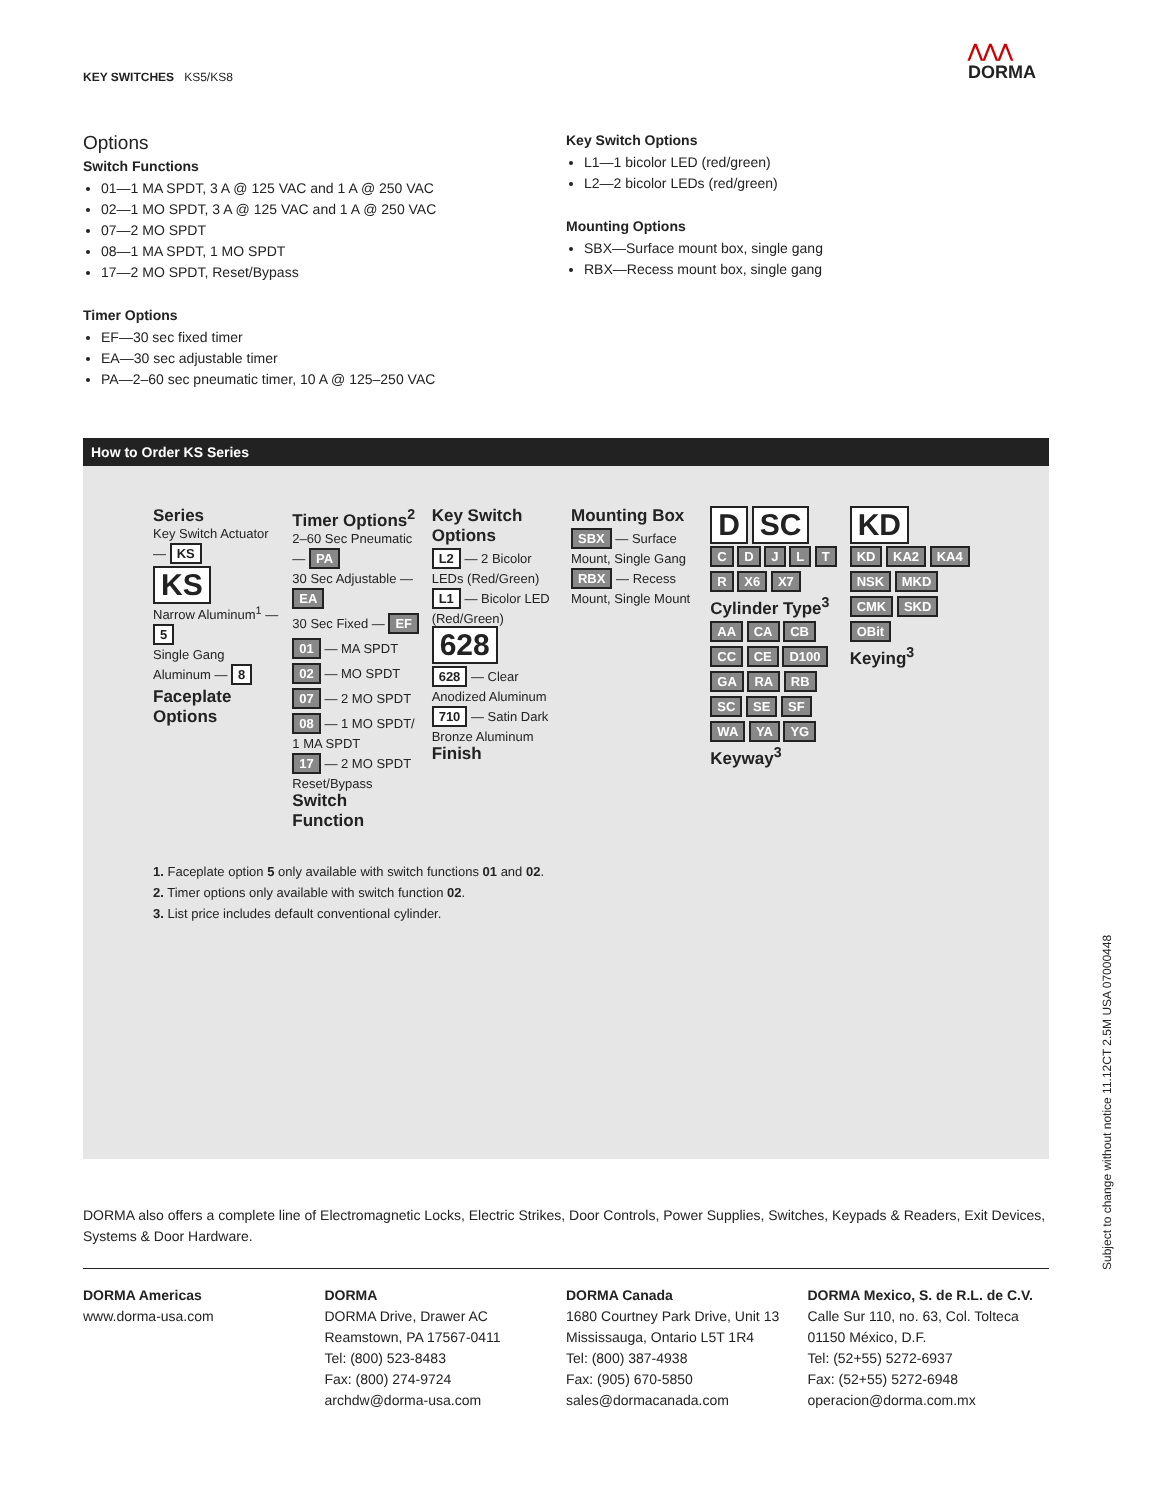KEY SWITCHES KS5/KS8
⋀⋀⋀
DORMA
Options
Switch Functions
01—1 MA SPDT, 3 A @ 125 VAC and 1 A @ 250 VAC
02—1 MO SPDT, 3 A @ 125 VAC and 1 A @ 250 VAC
07—2 MO SPDT
08—1 MA SPDT, 1 MO SPDT
17—2 MO SPDT, Reset/Bypass
Timer Options
EF—30 sec fixed timer
EA—30 sec adjustable timer
PA—2–60 sec pneumatic timer, 10 A @ 125–250 VAC
Key Switch Options
L1—1 bicolor LED (red/green)
L2—2 bicolor LEDs (red/green)
Mounting Options
SBX—Surface mount box, single gang
RBX—Recess mount box, single gang
How to Order KS Series
Series
Key Switch Actuator — KS
KS
Narrow Aluminum<sup>1</sup> — 5
Single Gang Aluminum — 8
Faceplate Options
Timer Options<sup>2</sup>
2–60 Sec Pneumatic — PA
30 Sec Adjustable — EA
30 Sec Fixed — EF
01 — MA SPDT
02 — MO SPDT
07 — 2 MO SPDT
08 — 1 MO SPDT/ 1 MA SPDT
17 — 2 MO SPDT Reset/Bypass
Switch Function
Key Switch Options
L2 — 2 Bicolor LEDs (Red/Green)
L1 — Bicolor LED (Red/Green)
628
628 — Clear Anodized Aluminum
710 — Satin Dark Bronze Aluminum
Finish
Mounting Box
SBX — Surface Mount, Single Gang
RBX — Recess Mount, Single Mount
D SC
C D J L T R X6 X7
Cylinder Type<sup>3</sup>
AA CA CB CC CE D100 GA RA RB SC SE SF WA YA YG
Keyway<sup>3</sup>
KD
KD KA2 KA4 NSK MKD CMK SKD OBit
Keying<sup>3</sup>
1. Faceplate option 5 only available with switch functions 01 and 02.
2. Timer options only available with switch function 02.
3. List price includes default conventional cylinder.
DORMA also offers a complete line of Electromagnetic Locks, Electric Strikes, Door Controls, Power Supplies, Switches, Keypads & Readers, Exit Devices, Systems & Door Hardware.
DORMA Americas
www.dorma-usa.com
DORMA
DORMA Drive, Drawer AC
Reamstown, PA 17567-0411
Tel: (800) 523-8483
Fax: (800) 274-9724
archdw@dorma-usa.com
DORMA Canada
1680 Courtney Park Drive, Unit 13
Mississauga, Ontario L5T 1R4
Tel: (800) 387-4938
Fax: (905) 670-5850
sales@dormacanada.com
DORMA Mexico, S. de R.L. de C.V.
Calle Sur 110, no. 63, Col. Tolteca
01150 México, D.F.
Tel: (52+55) 5272-6937
Fax: (52+55) 5272-6948
operacion@dorma.com.mx
Subject to change without notice 11.12CT 2.5M USA 07000448